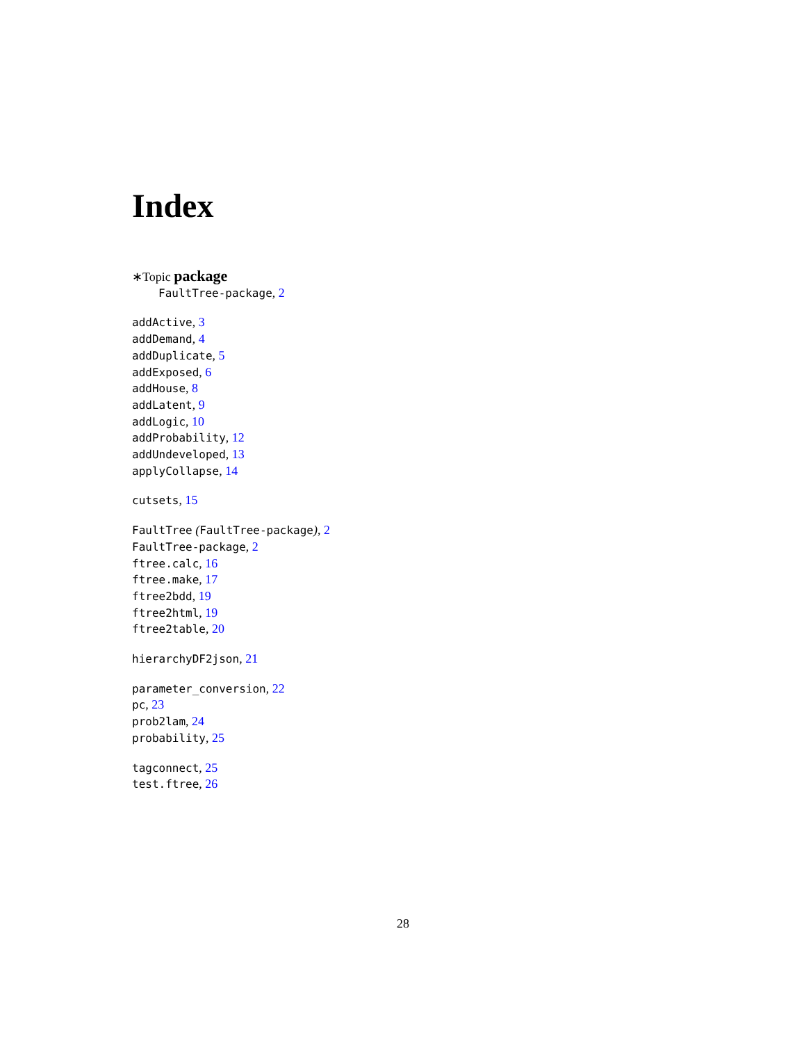Index
∗Topic package
FaultTree-package, 2
addActive, 3
addDemand, 4
addDuplicate, 5
addExposed, 6
addHouse, 8
addLatent, 9
addLogic, 10
addProbability, 12
addUndeveloped, 13
applyCollapse, 14
cutsets, 15
FaultTree (FaultTree-package), 2
FaultTree-package, 2
ftree.calc, 16
ftree.make, 17
ftree2bdd, 19
ftree2html, 19
ftree2table, 20
hierarchyDF2json, 21
parameter_conversion, 22
pc, 23
prob2lam, 24
probability, 25
tagconnect, 25
test.ftree, 26
28